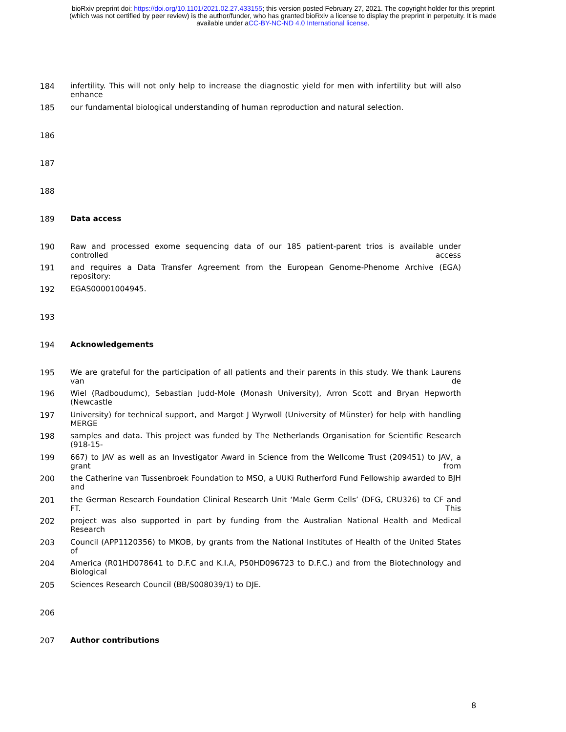bioRxiv preprint doi: https://doi.org/10.1101/2021.02.27.433155; this version posted February 27, 2021. The copyright holder for this preprint
(which was not certified by peer review) is the author/funder, who has granted bioRxiv a license to display the preprint in perpetuity. It is made
available under aCC-BY-NC-ND 4.0 International license.
184 infertility. This will not only help to increase the diagnostic yield for men with infertility but will also enhance
185 our fundamental biological understanding of human reproduction and natural selection.
186
187
188
189 Data access
190 Raw and processed exome sequencing data of our 185 patient-parent trios is available under controlled access
191 and requires a Data Transfer Agreement from the European Genome-Phenome Archive (EGA) repository:
192 EGAS00001004945.
193
194 Acknowledgements
195 We are grateful for the participation of all patients and their parents in this study. We thank Laurens van de
196 Wiel (Radboudumc), Sebastian Judd-Mole (Monash University), Arron Scott and Bryan Hepworth (Newcastle
197 University) for technical support, and Margot J Wyrwoll (University of Münster) for help with handling MERGE
198 samples and data. This project was funded by The Netherlands Organisation for Scientific Research (918-15-
199 667) to JAV as well as an Investigator Award in Science from the Wellcome Trust (209451) to JAV, a grant from
200 the Catherine van Tussenbroek Foundation to MSO, a UUKi Rutherford Fund Fellowship awarded to BJH and
201 the German Research Foundation Clinical Research Unit ‘Male Germ Cells’ (DFG, CRU326) to CF and FT. This
202 project was also supported in part by funding from the Australian National Health and Medical Research
203 Council (APP1120356) to MKOB, by grants from the National Institutes of Health of the United States of
204 America (R01HD078641 to D.F.C and K.I.A, P50HD096723 to D.F.C.) and from the Biotechnology and Biological
205 Sciences Research Council (BB/S008039/1) to DJE.
206
207 Author contributions
8